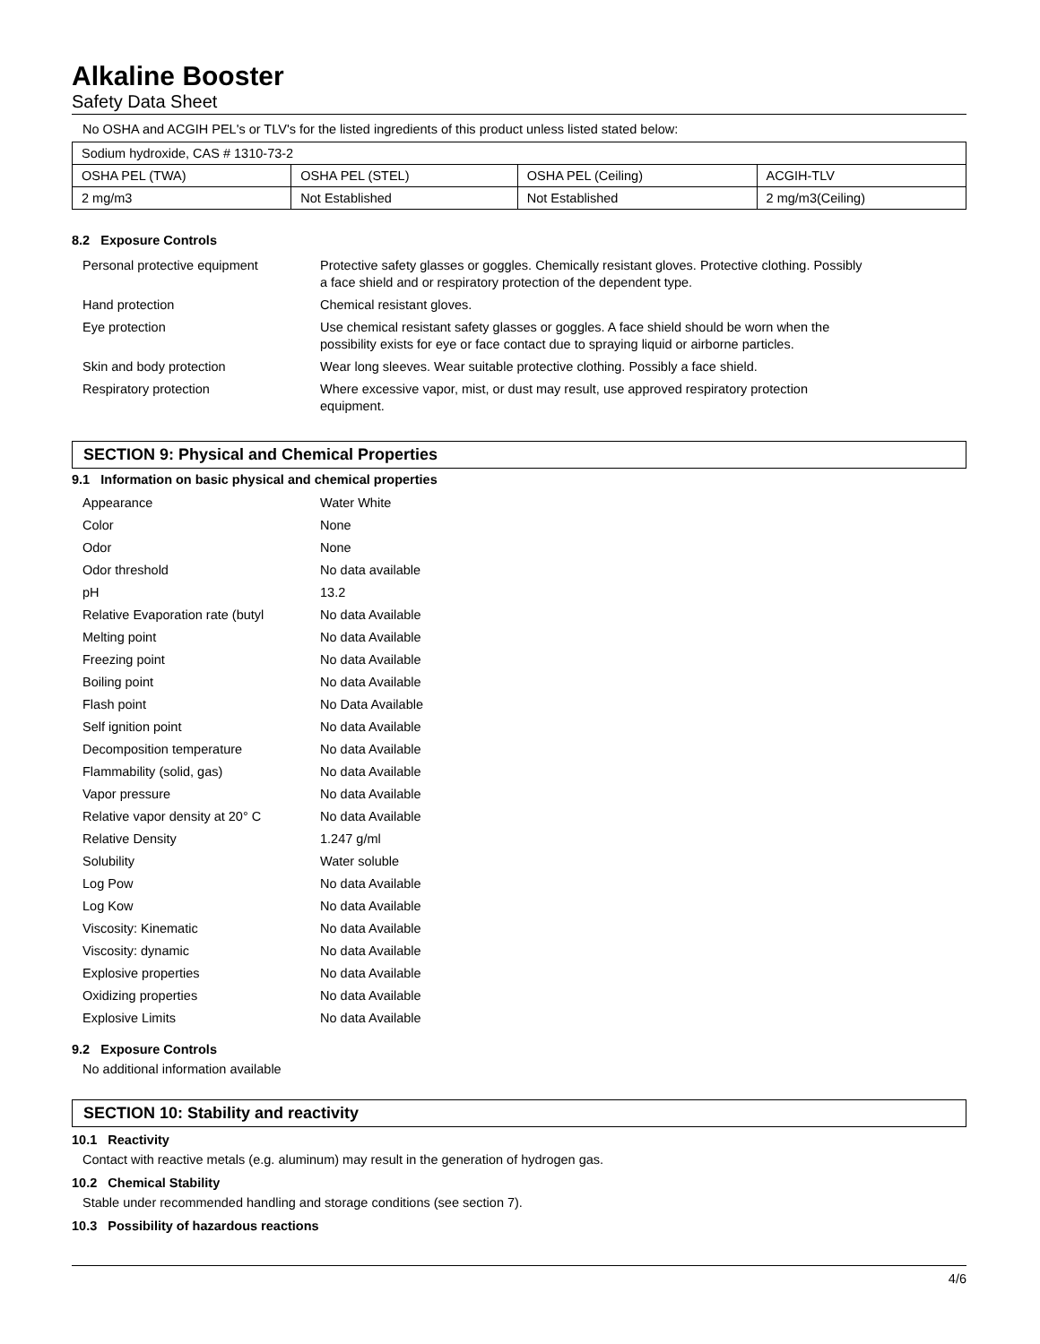Alkaline Booster
Safety Data Sheet
No OSHA and ACGIH PEL's or TLV's for the listed ingredients of this product unless listed stated below:
| Sodium hydroxide, CAS # 1310-73-2 | | | |
| OSHA PEL (TWA) | OSHA PEL (STEL) | OSHA PEL (Ceiling) | ACGIH-TLV |
| 2 mg/m3 | Not Established | Not Established | 2 mg/m3(Ceiling) |
8.2 Exposure Controls
| Personal protective equipment | Protective safety glasses or goggles. Chemically resistant gloves. Protective clothing. Possibly a face shield and or respiratory protection of the dependent type. |
| Hand protection | Chemical resistant gloves. |
| Eye protection | Use chemical resistant safety glasses or goggles. A face shield should be worn when the possibility exists for eye or face contact due to spraying liquid or airborne particles. |
| Skin and body protection | Wear long sleeves. Wear suitable protective clothing. Possibly a face shield. |
| Respiratory protection | Where excessive vapor, mist, or dust may result, use approved respiratory protection equipment. |
SECTION 9: Physical and Chemical Properties
9.1 Information on basic physical and chemical properties
| Appearance | Water White |
| Color | None |
| Odor | None |
| Odor threshold | No data available |
| pH | 13.2 |
| Relative Evaporation rate (butyl | No data Available |
| Melting point | No data Available |
| Freezing point | No data Available |
| Boiling point | No data Available |
| Flash point | No Data Available |
| Self ignition point | No data Available |
| Decomposition temperature | No data Available |
| Flammability (solid, gas) | No data Available |
| Vapor pressure | No data Available |
| Relative vapor density at 20° C | No data Available |
| Relative Density | 1.247 g/ml |
| Solubility | Water soluble |
| Log Pow | No data Available |
| Log Kow | No data Available |
| Viscosity: Kinematic | No data Available |
| Viscosity: dynamic | No data Available |
| Explosive properties | No data Available |
| Oxidizing properties | No data Available |
| Explosive Limits | No data Available |
9.2 Exposure Controls
No additional information available
SECTION 10: Stability and reactivity
10.1 Reactivity
Contact with reactive metals (e.g. aluminum) may result in the generation of hydrogen gas.
10.2 Chemical Stability
Stable under recommended handling and storage conditions (see section 7).
10.3 Possibility of hazardous reactions
4/6